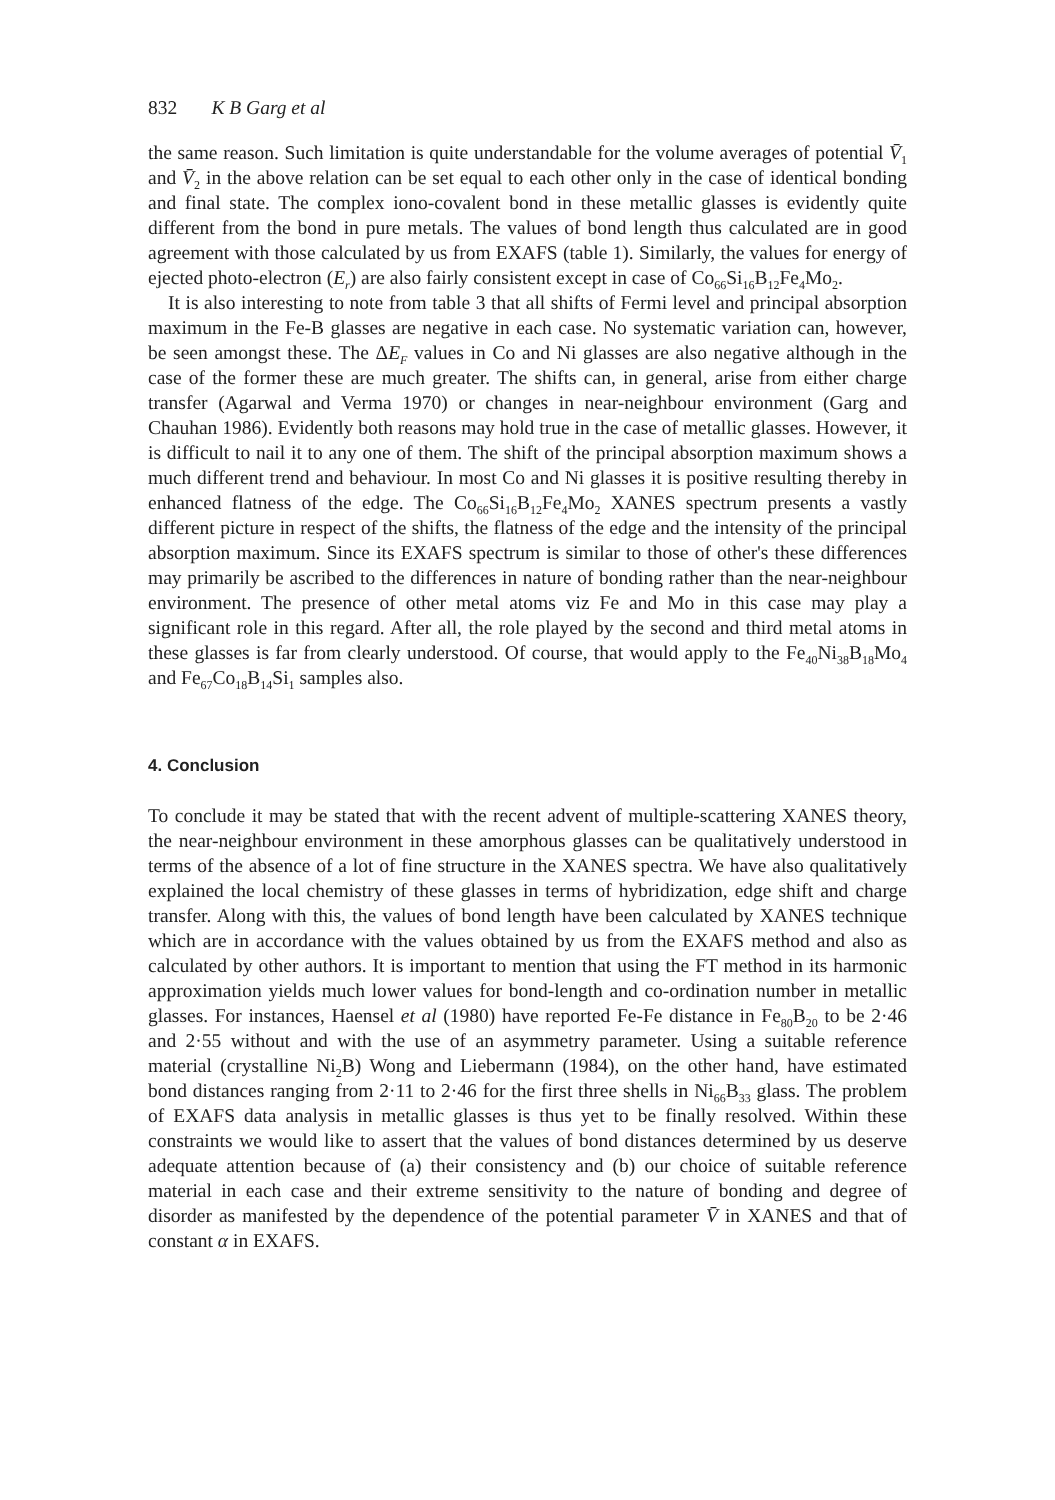832 K B Garg et al
the same reason. Such limitation is quite understandable for the volume averages of potential V̄<sub>1</sub> and V̄<sub>2</sub> in the above relation can be set equal to each other only in the case of identical bonding and final state. The complex iono-covalent bond in these metallic glasses is evidently quite different from the bond in pure metals. The values of bond length thus calculated are in good agreement with those calculated by us from EXAFS (table 1). Similarly, the values for energy of ejected photo-electron (E<sub>r</sub>) are also fairly consistent except in case of Co<sub>66</sub>Si<sub>16</sub>B<sub>12</sub>Fe<sub>4</sub>Mo<sub>2</sub>.
It is also interesting to note from table 3 that all shifts of Fermi level and principal absorption maximum in the Fe-B glasses are negative in each case. No systematic variation can, however, be seen amongst these. The ΔE<sub>F</sub> values in Co and Ni glasses are also negative although in the case of the former these are much greater. The shifts can, in general, arise from either charge transfer (Agarwal and Verma 1970) or changes in near-neighbour environment (Garg and Chauhan 1986). Evidently both reasons may hold true in the case of metallic glasses. However, it is difficult to nail it to any one of them. The shift of the principal absorption maximum shows a much different trend and behaviour. In most Co and Ni glasses it is positive resulting thereby in enhanced flatness of the edge. The Co<sub>66</sub>Si<sub>16</sub>B<sub>12</sub>Fe<sub>4</sub>Mo<sub>2</sub> XANES spectrum presents a vastly different picture in respect of the shifts, the flatness of the edge and the intensity of the principal absorption maximum. Since its EXAFS spectrum is similar to those of other's these differences may primarily be ascribed to the differences in nature of bonding rather than the near-neighbour environment. The presence of other metal atoms viz Fe and Mo in this case may play a significant role in this regard. After all, the role played by the second and third metal atoms in these glasses is far from clearly understood. Of course, that would apply to the Fe<sub>40</sub>Ni<sub>38</sub>B<sub>18</sub>Mo<sub>4</sub> and Fe<sub>67</sub>Co<sub>18</sub>B<sub>14</sub>Si<sub>1</sub> samples also.
4. Conclusion
To conclude it may be stated that with the recent advent of multiple-scattering XANES theory, the near-neighbour environment in these amorphous glasses can be qualitatively understood in terms of the absence of a lot of fine structure in the XANES spectra. We have also qualitatively explained the local chemistry of these glasses in terms of hybridization, edge shift and charge transfer. Along with this, the values of bond length have been calculated by XANES technique which are in accordance with the values obtained by us from the EXAFS method and also as calculated by other authors. It is important to mention that using the FT method in its harmonic approximation yields much lower values for bond-length and co-ordination number in metallic glasses. For instances, Haensel et al (1980) have reported Fe-Fe distance in Fe<sub>80</sub>B<sub>20</sub> to be 2·46 and 2·55 without and with the use of an asymmetry parameter. Using a suitable reference material (crystalline Ni<sub>2</sub>B) Wong and Liebermann (1984), on the other hand, have estimated bond distances ranging from 2·11 to 2·46 for the first three shells in Ni<sub>66</sub>B<sub>33</sub> glass. The problem of EXAFS data analysis in metallic glasses is thus yet to be finally resolved. Within these constraints we would like to assert that the values of bond distances determined by us deserve adequate attention because of (a) their consistency and (b) our choice of suitable reference material in each case and their extreme sensitivity to the nature of bonding and degree of disorder as manifested by the dependence of the potential parameter V̄ in XANES and that of constant α in EXAFS.